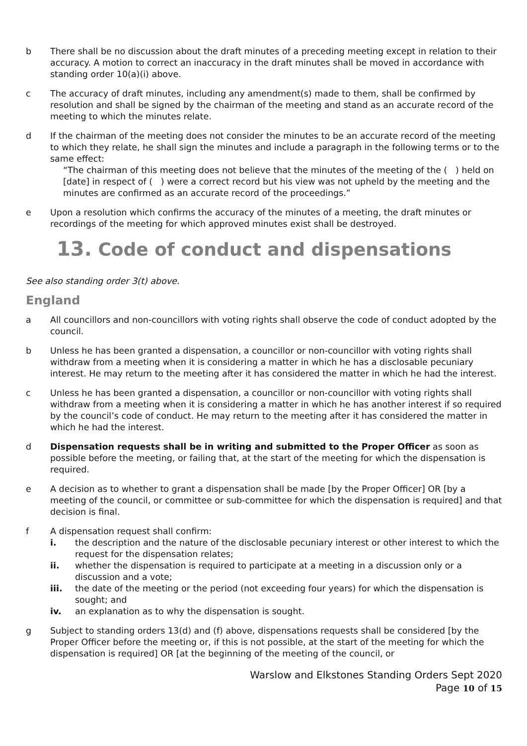b There shall be no discussion about the draft minutes of a preceding meeting except in relation to their accuracy. A motion to correct an inaccuracy in the draft minutes shall be moved in accordance with standing order 10(a)(i) above.
c The accuracy of draft minutes, including any amendment(s) made to them, shall be confirmed by resolution and shall be signed by the chairman of the meeting and stand as an accurate record of the meeting to which the minutes relate.
d If the chairman of the meeting does not consider the minutes to be an accurate record of the meeting to which they relate, he shall sign the minutes and include a paragraph in the following terms or to the same effect:
“The chairman of this meeting does not believe that the minutes of the meeting of the ( ) held on [date] in respect of ( ) were a correct record but his view was not upheld by the meeting and the minutes are confirmed as an accurate record of the proceedings.”
e Upon a resolution which confirms the accuracy of the minutes of a meeting, the draft minutes or recordings of the meeting for which approved minutes exist shall be destroyed.
13. Code of conduct and dispensations
See also standing order 3(t) above.
England
a All councillors and non-councillors with voting rights shall observe the code of conduct adopted by the council.
b Unless he has been granted a dispensation, a councillor or non-councillor with voting rights shall withdraw from a meeting when it is considering a matter in which he has a disclosable pecuniary interest. He may return to the meeting after it has considered the matter in which he had the interest.
c Unless he has been granted a dispensation, a councillor or non-councillor with voting rights shall withdraw from a meeting when it is considering a matter in which he has another interest if so required by the council’s code of conduct. He may return to the meeting after it has considered the matter in which he had the interest.
d Dispensation requests shall be in writing and submitted to the Proper Officer as soon as possible before the meeting, or failing that, at the start of the meeting for which the dispensation is required.
e A decision as to whether to grant a dispensation shall be made [by the Proper Officer] OR [by a meeting of the council, or committee or sub-committee for which the dispensation is required] and that decision is final.
f A dispensation request shall confirm:
i. the description and the nature of the disclosable pecuniary interest or other interest to which the request for the dispensation relates;
ii. whether the dispensation is required to participate at a meeting in a discussion only or a discussion and a vote;
iii. the date of the meeting or the period (not exceeding four years) for which the dispensation is sought; and
iv. an explanation as to why the dispensation is sought.
g Subject to standing orders 13(d) and (f) above, dispensations requests shall be considered [by the Proper Officer before the meeting or, if this is not possible, at the start of the meeting for which the dispensation is required] OR [at the beginning of the meeting of the council, or
Warslow and Elkstones Standing Orders Sept 2020
Page 10 of 15